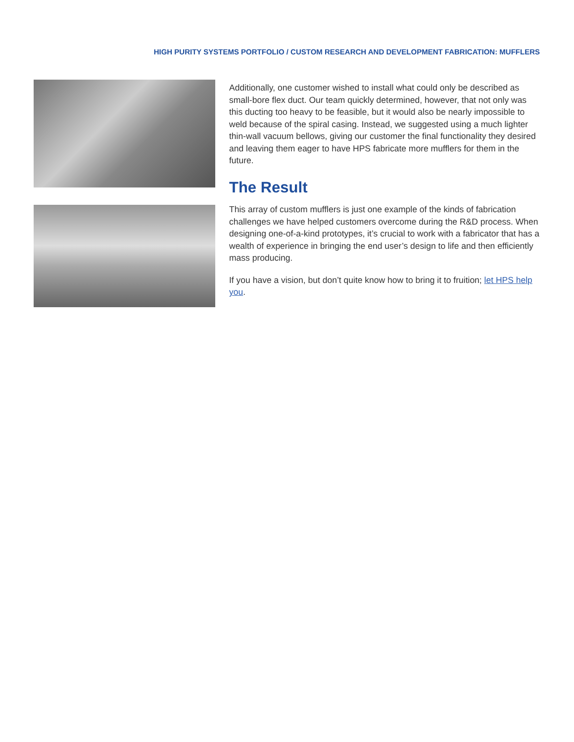HIGH PURITY SYSTEMS PORTFOLIO / CUSTOM RESEARCH AND DEVELOPMENT FABRICATION: MUFFLERS
Additionally, one customer wished to install what could only be described as small-bore flex duct. Our team quickly determined, however, that not only was this ducting too heavy to be feasible, but it would also be nearly impossible to weld because of the spiral casing. Instead, we suggested using a much lighter thin-wall vacuum bellows, giving our customer the final functionality they desired and leaving them eager to have HPS fabricate more mufflers for them in the future.
The Result
This array of custom mufflers is just one example of the kinds of fabrication challenges we have helped customers overcome during the R&D process. When designing one-of-a-kind prototypes, it’s crucial to work with a fabricator that has a wealth of experience in bringing the end user’s design to life and then efficiently mass producing.
If you have a vision, but don’t quite know how to bring it to fruition; let HPS help you.